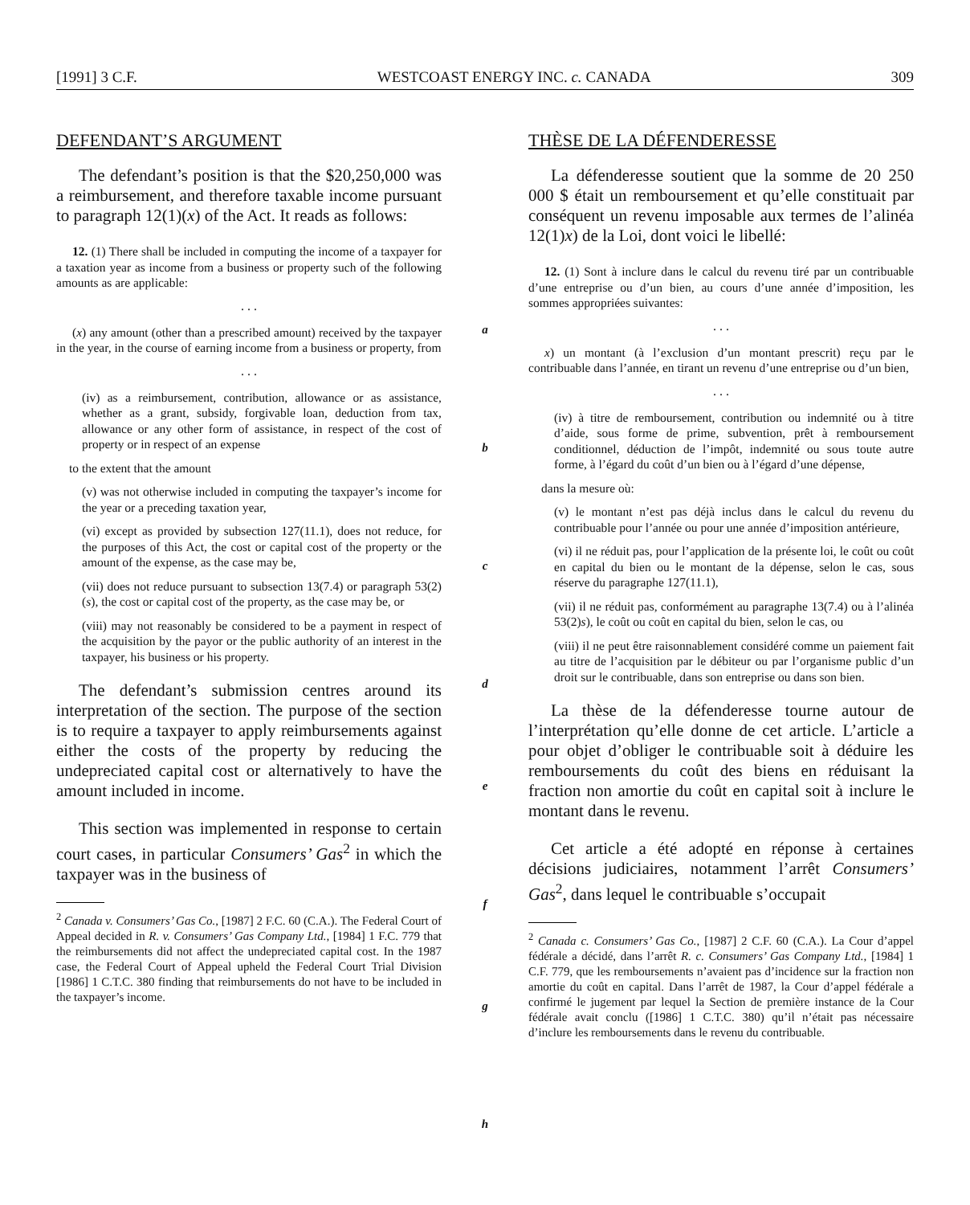[1991] 3 C.F. WESTCOAST ENERGY INC. c. CANADA 309
DEFENDANT’S ARGUMENT
The defendant’s position is that the $20,250,000 was a reimbursement, and therefore taxable income pursuant to paragraph 12(1)(x) of the Act. It reads as follows:
12. (1) There shall be included in computing the income of a taxpayer for a taxation year as income from a business or property such of the following amounts as are applicable:
. . .
(x) any amount (other than a prescribed amount) received by the taxpayer in the year, in the course of earning income from a business or property, from
. . .
(iv) as a reimbursement, contribution, allowance or as assistance, whether as a grant, subsidy, forgivable loan, deduction from tax, allowance or any other form of assistance, in respect of the cost of property or in respect of an expense
to the extent that the amount
(v) was not otherwise included in computing the taxpayer’s income for the year or a preceding taxation year,
(vi) except as provided by subsection 127(11.1), does not reduce, for the purposes of this Act, the cost or capital cost of the property or the amount of the expense, as the case may be,
(vii) does not reduce pursuant to subsection 13(7.4) or paragraph 53(2)(s), the cost or capital cost of the property, as the case may be, or
(viii) may not reasonably be considered to be a payment in respect of the acquisition by the payor or the public authority of an interest in the taxpayer, his business or his property.
The defendant’s submission centres around its interpretation of the section. The purpose of the section is to require a taxpayer to apply reimbursements against either the costs of the property by reducing the undepreciated capital cost or alternatively to have the amount included in income.
This section was implemented in response to certain court cases, in particular Consumers’ Gas<sup>2</sup> in which the taxpayer was in the business of
<sup>2</sup> Canada v. Consumers’ Gas Co., [1987] 2 F.C. 60 (C.A.). The Federal Court of Appeal decided in R. v. Consumers’ Gas Company Ltd., [1984] 1 F.C. 779 that the reimbursements did not affect the undepreciated capital cost. In the 1987 case, the Federal Court of Appeal upheld the Federal Court Trial Division [1986] 1 C.T.C. 380 finding that reimbursements do not have to be included in the taxpayer’s income.
a
b
c
d
e
f
g
h
THÈSE DE LA DÉFENDERESSE
La défenderesse soutient que la somme de 20 250 000 $ était un remboursement et qu’elle constituait par conséquent un revenu imposable aux termes de l’alinéa 12(1)x) de la Loi, dont voici le libellé:
12. (1) Sont à inclure dans le calcul du revenu tiré par un contribuable d’une entreprise ou d’un bien, au cours d’une année d’imposition, les sommes appropriées suivantes:
. . .
x) un montant (à l’exclusion d’un montant prescrit) reçu par le contribuable dans l’année, en tirant un revenu d’une entreprise ou d’un bien,
. . .
(iv) à titre de remboursement, contribution ou indemnité ou à titre d’aide, sous forme de prime, subvention, prêt à remboursement conditionnel, déduction de l’impôt, indemnité ou sous toute autre forme, à l’égard du coût d’un bien ou à l’égard d’une dépense,
dans la mesure où:
(v) le montant n’est pas déjà inclus dans le calcul du revenu du contribuable pour l’année ou pour une année d’imposition antérieure,
(vi) il ne réduit pas, pour l’application de la présente loi, le coût ou coût en capital du bien ou le montant de la dépense, selon le cas, sous réserve du paragraphe 127(11.1),
(vii) il ne réduit pas, conformément au paragraphe 13(7.4) ou à l’alinéa 53(2)s), le coût ou coût en capital du bien, selon le cas, ou
(viii) il ne peut être raisonnablement considéré comme un paiement fait au titre de l’acquisition par le débiteur ou par l’organisme public d’un droit sur le contribuable, dans son entreprise ou dans son bien.
La thèse de la défenderesse tourne autour de l’interprétation qu’elle donne de cet article. L’article a pour objet d’obliger le contribuable soit à déduire les remboursements du coût des biens en réduisant la fraction non amortie du coût en capital soit à inclure le montant dans le revenu.
Cet article a été adopté en réponse à certaines décisions judiciaires, notamment l’arrêt Consumers’ Gas<sup>2</sup>, dans lequel le contribuable s’occupait
<sup>2</sup> Canada c. Consumers’ Gas Co., [1987] 2 C.F. 60 (C.A.). La Cour d’appel fédérale a décidé, dans l’arrêt R. c. Consumers’ Gas Company Ltd., [1984] 1 C.F. 779, que les remboursements n’avaient pas d’incidence sur la fraction non amortie du coût en capital. Dans l’arrêt de 1987, la Cour d’appel fédérale a confirmé le jugement par lequel la Section de première instance de la Cour fédérale avait conclu ([1986] 1 C.T.C. 380) qu’il n’était pas nécessaire d’inclure les remboursements dans le revenu du contribuable.